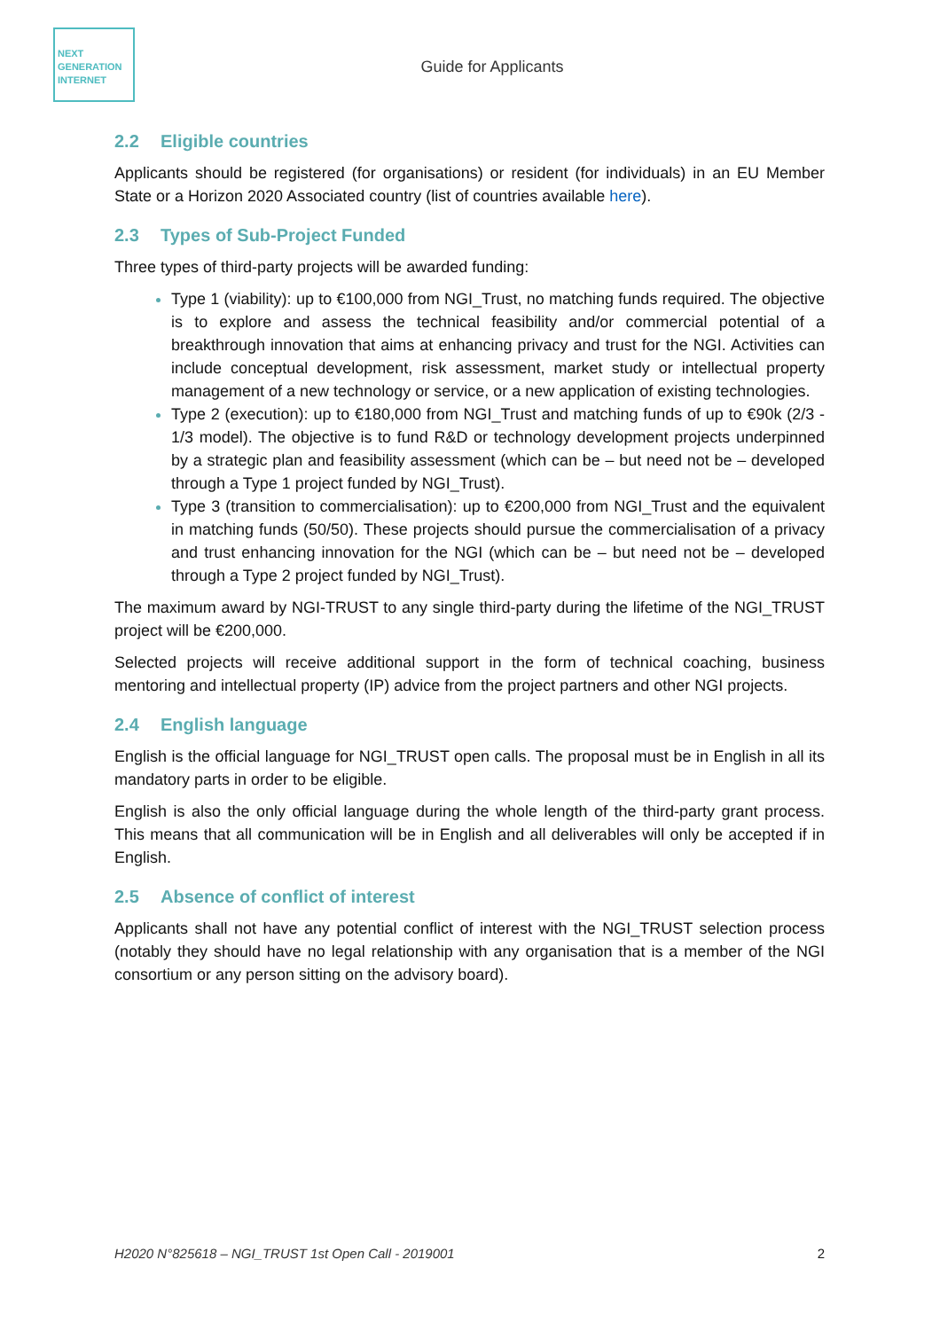NEXT
GENERATION
INTERNET
Guide for Applicants
2.2 Eligible countries
Applicants should be registered (for organisations) or resident (for individuals) in an EU Member State or a Horizon 2020 Associated country (list of countries available here).
2.3 Types of Sub-Project Funded
Three types of third-party projects will be awarded funding:
Type 1 (viability): up to €100,000 from NGI_Trust, no matching funds required. The objective is to explore and assess the technical feasibility and/or commercial potential of a breakthrough innovation that aims at enhancing privacy and trust for the NGI. Activities can include conceptual development, risk assessment, market study or intellectual property management of a new technology or service, or a new application of existing technologies.
Type 2 (execution): up to €180,000 from NGI_Trust and matching funds of up to €90k (2/3 - 1/3 model). The objective is to fund R&D or technology development projects underpinned by a strategic plan and feasibility assessment (which can be – but need not be – developed through a Type 1 project funded by NGI_Trust).
Type 3 (transition to commercialisation): up to €200,000 from NGI_Trust and the equivalent in matching funds (50/50). These projects should pursue the commercialisation of a privacy and trust enhancing innovation for the NGI (which can be – but need not be – developed through a Type 2 project funded by NGI_Trust).
The maximum award by NGI-TRUST to any single third-party during the lifetime of the NGI_TRUST project will be €200,000.
Selected projects will receive additional support in the form of technical coaching, business mentoring and intellectual property (IP) advice from the project partners and other NGI projects.
2.4 English language
English is the official language for NGI_TRUST open calls. The proposal must be in English in all its mandatory parts in order to be eligible.
English is also the only official language during the whole length of the third-party grant process. This means that all communication will be in English and all deliverables will only be accepted if in English.
2.5 Absence of conflict of interest
Applicants shall not have any potential conflict of interest with the NGI_TRUST selection process (notably they should have no legal relationship with any organisation that is a member of the NGI consortium or any person sitting on the advisory board).
H2020 N°825618 – NGI_TRUST 1st Open Call - 2019001 2